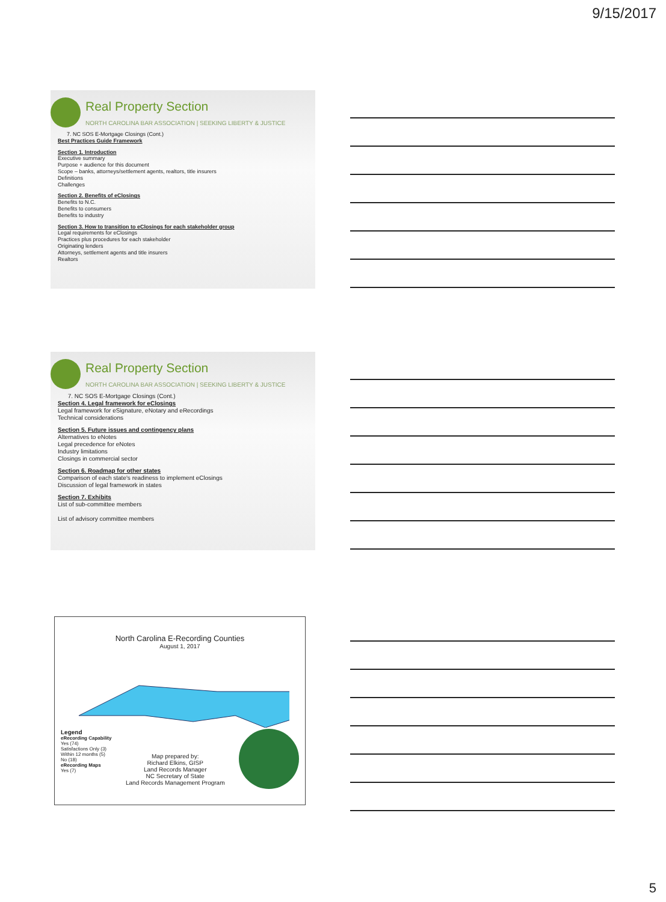9/15/2017
Real Property Section
NORTH CAROLINA BAR ASSOCIATION | SEEKING LIBERTY & JUSTICE
7. NC SOS E-Mortgage Closings (Cont.)
Best Practices Guide Framework
Section 1. Introduction
Executive summary
Purpose + audience for this document
Scope – banks, attorneys/settlement agents, realtors, title insurers
Definitions
Challenges
Section 2. Benefits of eClosings
Benefits to N.C.
Benefits to consumers
Benefits to industry
Section 3. How to transition to eClosings for each stakeholder group
Legal requirements for eClosings
Practices plus procedures for each stakeholder
Originating lenders
Attorneys, settlement agents and title insurers
Realtors
Real Property Section
NORTH CAROLINA BAR ASSOCIATION | SEEKING LIBERTY & JUSTICE
7. NC SOS E-Mortgage Closings (Cont.)
Section 4. Legal framework for eClosings
Legal framework for eSignature, eNotary and eRecordings
Technical considerations
Section 5. Future issues and contingency plans
Alternatives to eNotes
Legal precedence for eNotes
Industry limitations
Closings in commercial sector
Section 6. Roadmap for other states
Comparison of each state's readiness to implement eClosings
Discussion of legal framework in states
Section 7. Exhibits
List of sub-committee members
List of advisory committee members
North Carolina E-Recording Counties
August 1, 2017
Legend
eRecording Capability
Yes (74)
Satisfactions Only (3)
Within 12 months (5)
No (18)
eRecording Maps
Yes (7)
Map prepared by:
Richard Elkins, GISP
Land Records Manager
NC Secretary of State
Land Records Management Program
5